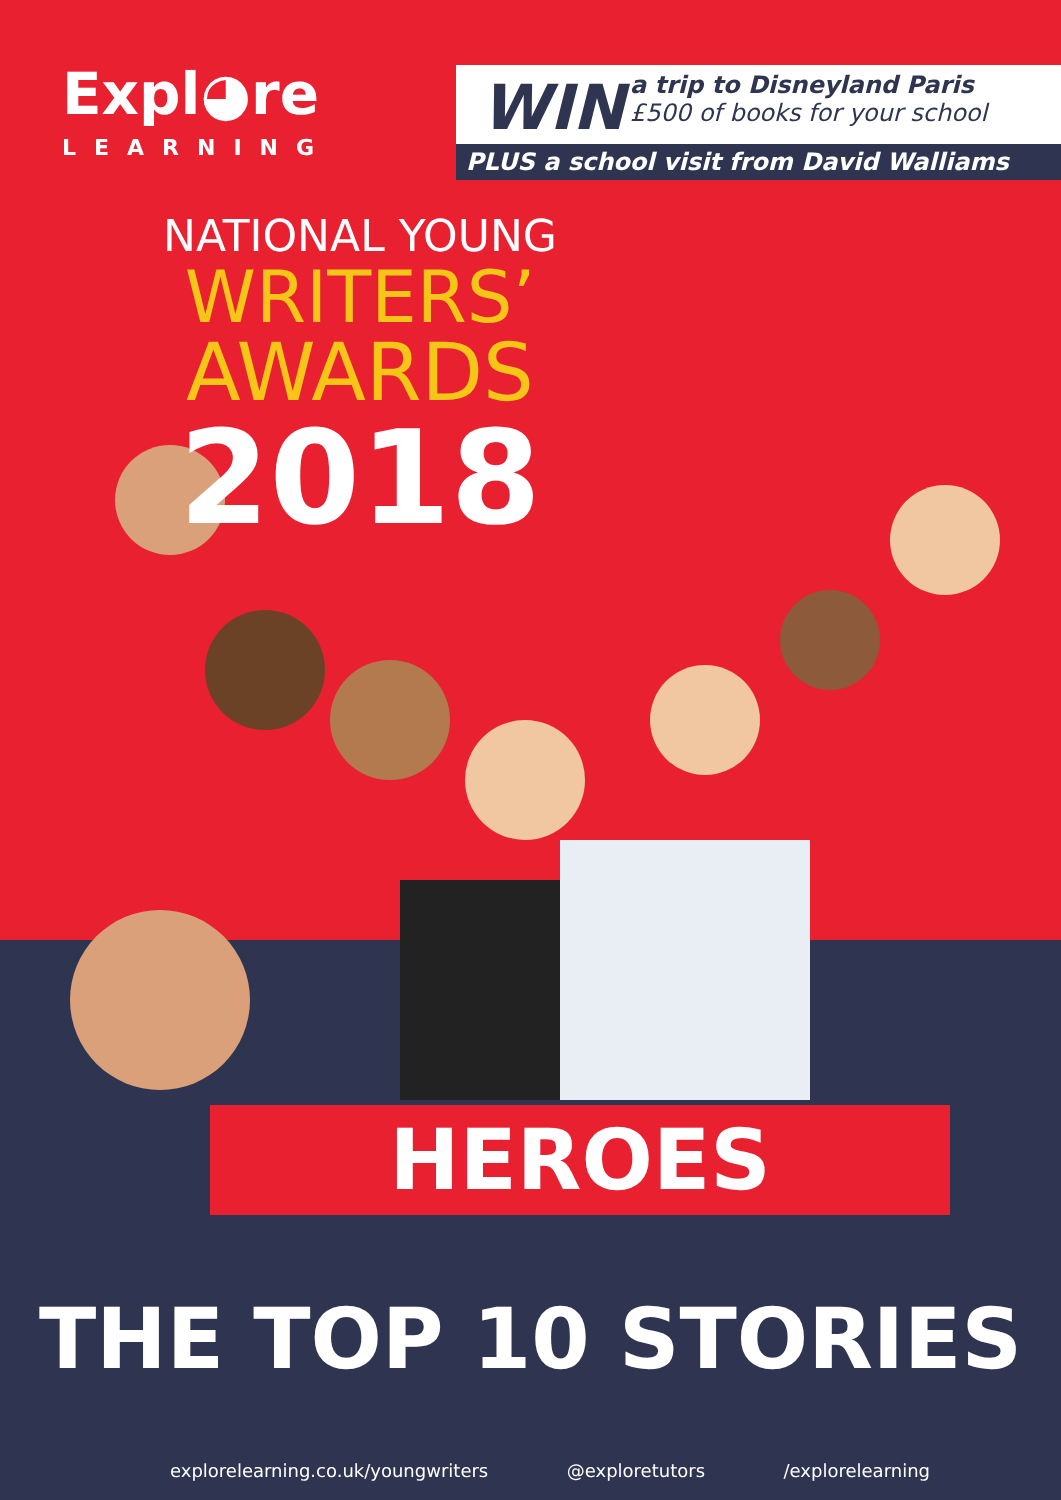Expl◕re
LEARNING
WIN a trip to Disneyland Paris
£500 of books for your school
PLUS a school visit from David Walliams
NATIONAL YOUNG
WRITERS’
AWARDS
2018
HEROES
THE TOP 10 STORIES
explorelearning.co.uk/youngwriters @exploretutors /explorelearning